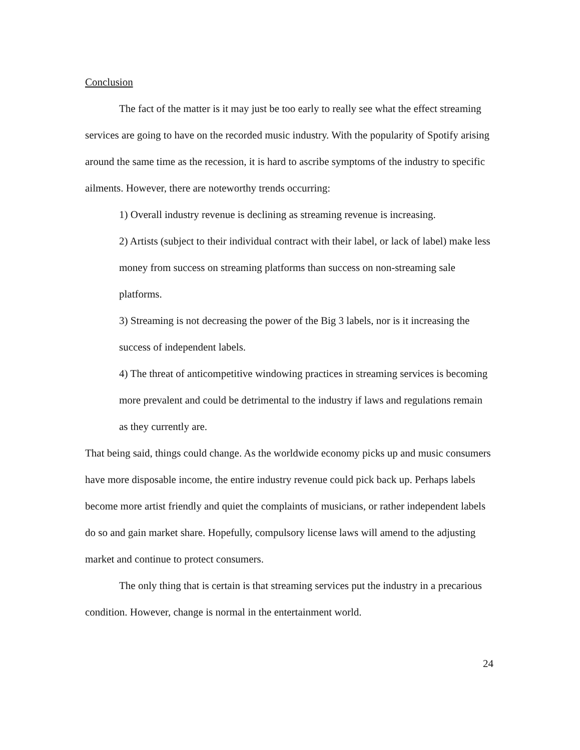Conclusion
The fact of the matter is it may just be too early to really see what the effect streaming services are going to have on the recorded music industry. With the popularity of Spotify arising around the same time as the recession, it is hard to ascribe symptoms of the industry to specific ailments. However, there are noteworthy trends occurring:
1) Overall industry revenue is declining as streaming revenue is increasing.
2) Artists (subject to their individual contract with their label, or lack of label) make less money from success on streaming platforms than success on non-streaming sale platforms.
3) Streaming is not decreasing the power of the Big 3 labels, nor is it increasing the success of independent labels.
4) The threat of anticompetitive windowing practices in streaming services is becoming more prevalent and could be detrimental to the industry if laws and regulations remain as they currently are.
That being said, things could change. As the worldwide economy picks up and music consumers have more disposable income, the entire industry revenue could pick back up. Perhaps labels become more artist friendly and quiet the complaints of musicians, or rather independent labels do so and gain market share. Hopefully, compulsory license laws will amend to the adjusting market and continue to protect consumers.
The only thing that is certain is that streaming services put the industry in a precarious condition. However, change is normal in the entertainment world.
24